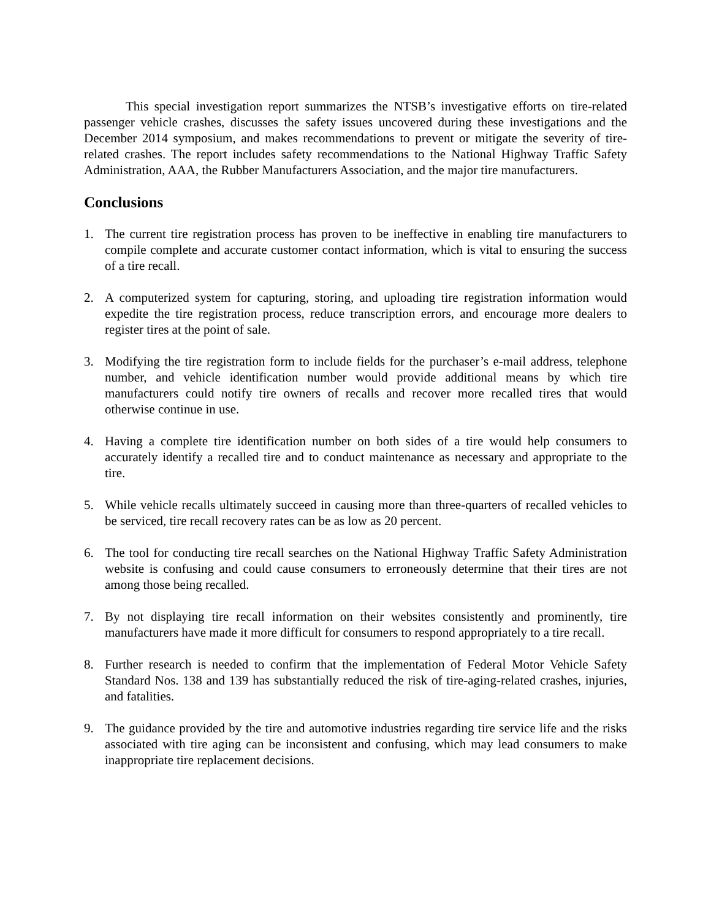This special investigation report summarizes the NTSB’s investigative efforts on tire-related passenger vehicle crashes, discusses the safety issues uncovered during these investigations and the December 2014 symposium, and makes recommendations to prevent or mitigate the severity of tire-related crashes. The report includes safety recommendations to the National Highway Traffic Safety Administration, AAA, the Rubber Manufacturers Association, and the major tire manufacturers.
Conclusions
1. The current tire registration process has proven to be ineffective in enabling tire manufacturers to compile complete and accurate customer contact information, which is vital to ensuring the success of a tire recall.
2. A computerized system for capturing, storing, and uploading tire registration information would expedite the tire registration process, reduce transcription errors, and encourage more dealers to register tires at the point of sale.
3. Modifying the tire registration form to include fields for the purchaser’s e-mail address, telephone number, and vehicle identification number would provide additional means by which tire manufacturers could notify tire owners of recalls and recover more recalled tires that would otherwise continue in use.
4. Having a complete tire identification number on both sides of a tire would help consumers to accurately identify a recalled tire and to conduct maintenance as necessary and appropriate to the tire.
5. While vehicle recalls ultimately succeed in causing more than three-quarters of recalled vehicles to be serviced, tire recall recovery rates can be as low as 20 percent.
6. The tool for conducting tire recall searches on the National Highway Traffic Safety Administration website is confusing and could cause consumers to erroneously determine that their tires are not among those being recalled.
7. By not displaying tire recall information on their websites consistently and prominently, tire manufacturers have made it more difficult for consumers to respond appropriately to a tire recall.
8. Further research is needed to confirm that the implementation of Federal Motor Vehicle Safety Standard Nos. 138 and 139 has substantially reduced the risk of tire-aging-related crashes, injuries, and fatalities.
9. The guidance provided by the tire and automotive industries regarding tire service life and the risks associated with tire aging can be inconsistent and confusing, which may lead consumers to make inappropriate tire replacement decisions.